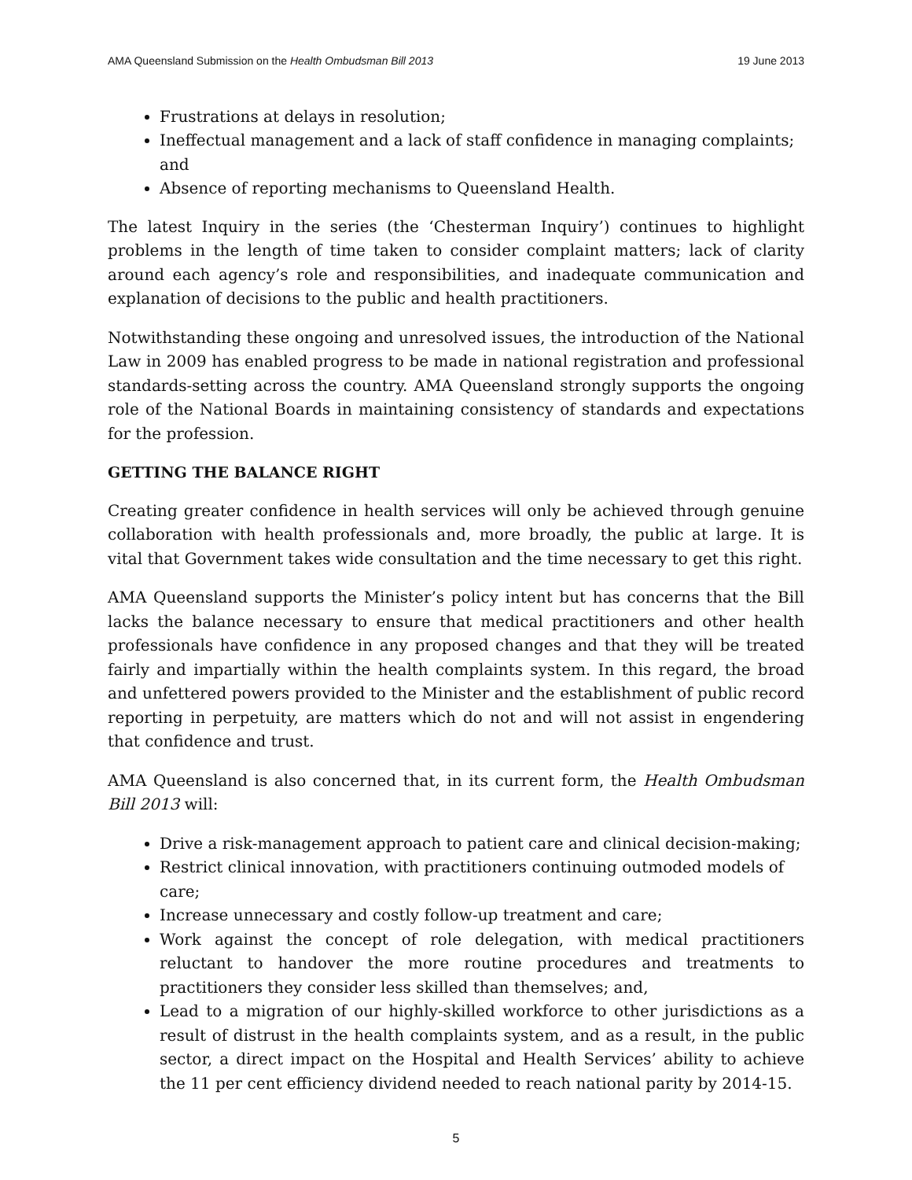AMA Queensland Submission on the Health Ombudsman Bill 2013 19 June 2013
Frustrations at delays in resolution;
Ineffectual management and a lack of staff confidence in managing complaints; and
Absence of reporting mechanisms to Queensland Health.
The latest Inquiry in the series (the ‘Chesterman Inquiry’) continues to highlight problems in the length of time taken to consider complaint matters; lack of clarity around each agency’s role and responsibilities, and inadequate communication and explanation of decisions to the public and health practitioners.
Notwithstanding these ongoing and unresolved issues, the introduction of the National Law in 2009 has enabled progress to be made in national registration and professional standards-setting across the country. AMA Queensland strongly supports the ongoing role of the National Boards in maintaining consistency of standards and expectations for the profession.
GETTING THE BALANCE RIGHT
Creating greater confidence in health services will only be achieved through genuine collaboration with health professionals and, more broadly, the public at large. It is vital that Government takes wide consultation and the time necessary to get this right.
AMA Queensland supports the Minister’s policy intent but has concerns that the Bill lacks the balance necessary to ensure that medical practitioners and other health professionals have confidence in any proposed changes and that they will be treated fairly and impartially within the health complaints system. In this regard, the broad and unfettered powers provided to the Minister and the establishment of public record reporting in perpetuity, are matters which do not and will not assist in engendering that confidence and trust.
AMA Queensland is also concerned that, in its current form, the Health Ombudsman Bill 2013 will:
Drive a risk-management approach to patient care and clinical decision-making;
Restrict clinical innovation, with practitioners continuing outmoded models of care;
Increase unnecessary and costly follow-up treatment and care;
Work against the concept of role delegation, with medical practitioners reluctant to handover the more routine procedures and treatments to practitioners they consider less skilled than themselves; and,
Lead to a migration of our highly-skilled workforce to other jurisdictions as a result of distrust in the health complaints system, and as a result, in the public sector, a direct impact on the Hospital and Health Services’ ability to achieve the 11 per cent efficiency dividend needed to reach national parity by 2014-15.
5